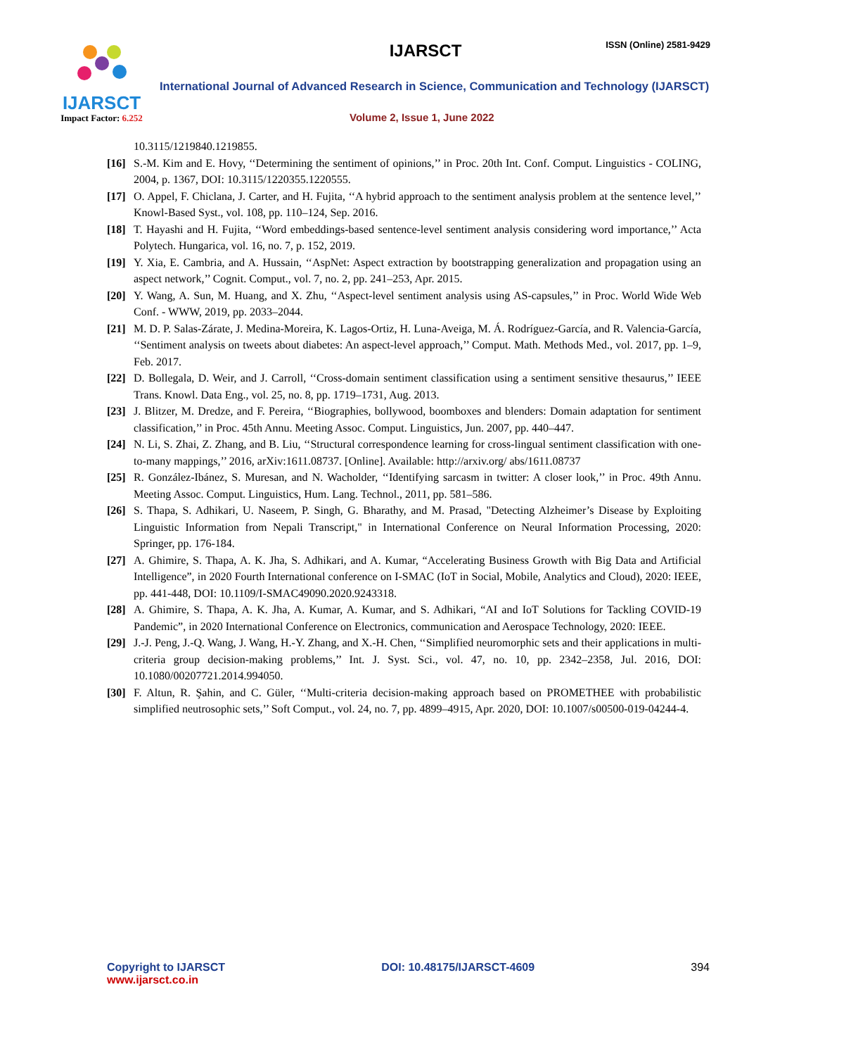IJARSCT
Impact Factor: 6.252
IJARSCT ISSN (Online) 2581-9429
International Journal of Advanced Research in Science, Communication and Technology (IJARSCT)
Volume 2, Issue 1, June 2022
10.3115/1219840.1219855.
[16] S.-M. Kim and E. Hovy, ‘‘Determining the sentiment of opinions,’’ in Proc. 20th Int. Conf. Comput. Linguistics - COLING, 2004, p. 1367, DOI: 10.3115/1220355.1220555.
[17] O. Appel, F. Chiclana, J. Carter, and H. Fujita, ‘‘A hybrid approach to the sentiment analysis problem at the sentence level,’’ Knowl-Based Syst., vol. 108, pp. 110–124, Sep. 2016.
[18] T. Hayashi and H. Fujita, ‘‘Word embeddings-based sentence-level sentiment analysis considering word importance,’’ Acta Polytech. Hungarica, vol. 16, no. 7, p. 152, 2019.
[19] Y. Xia, E. Cambria, and A. Hussain, ‘‘AspNet: Aspect extraction by bootstrapping generalization and propagation using an aspect network,’’ Cognit. Comput., vol. 7, no. 2, pp. 241–253, Apr. 2015.
[20] Y. Wang, A. Sun, M. Huang, and X. Zhu, ‘‘Aspect-level sentiment analysis using AS-capsules,’’ in Proc. World Wide Web Conf. - WWW, 2019, pp. 2033–2044.
[21] M. D. P. Salas-Zárate, J. Medina-Moreira, K. Lagos-Ortiz, H. Luna-Aveiga, M. Á. Rodríguez-García, and R. Valencia-García, ‘‘Sentiment analysis on tweets about diabetes: An aspect-level approach,’’ Comput. Math. Methods Med., vol. 2017, pp. 1–9, Feb. 2017.
[22] D. Bollegala, D. Weir, and J. Carroll, ‘‘Cross-domain sentiment classification using a sentiment sensitive thesaurus,’’ IEEE Trans. Knowl. Data Eng., vol. 25, no. 8, pp. 1719–1731, Aug. 2013.
[23] J. Blitzer, M. Dredze, and F. Pereira, ‘‘Biographies, bollywood, boomboxes and blenders: Domain adaptation for sentiment classification,’’ in Proc. 45th Annu. Meeting Assoc. Comput. Linguistics, Jun. 2007, pp. 440–447.
[24] N. Li, S. Zhai, Z. Zhang, and B. Liu, ‘‘Structural correspondence learning for cross-lingual sentiment classification with one-to-many mappings,’’ 2016, arXiv:1611.08737. [Online]. Available: http://arxiv.org/ abs/1611.08737
[25] R. González-Ibánez, S. Muresan, and N. Wacholder, ‘‘Identifying sarcasm in twitter: A closer look,’’ in Proc. 49th Annu. Meeting Assoc. Comput. Linguistics, Hum. Lang. Technol., 2011, pp. 581–586.
[26] S. Thapa, S. Adhikari, U. Naseem, P. Singh, G. Bharathy, and M. Prasad, "Detecting Alzheimer’s Disease by Exploiting Linguistic Information from Nepali Transcript," in International Conference on Neural Information Processing, 2020: Springer, pp. 176-184.
[27] A. Ghimire, S. Thapa, A. K. Jha, S. Adhikari, and A. Kumar, “Accelerating Business Growth with Big Data and Artificial Intelligence”, in 2020 Fourth International conference on I-SMAC (IoT in Social, Mobile, Analytics and Cloud), 2020: IEEE, pp. 441-448, DOI: 10.1109/I-SMAC49090.2020.9243318.
[28] A. Ghimire, S. Thapa, A. K. Jha, A. Kumar, A. Kumar, and S. Adhikari, “AI and IoT Solutions for Tackling COVID-19 Pandemic”, in 2020 International Conference on Electronics, communication and Aerospace Technology, 2020: IEEE.
[29] J.-J. Peng, J.-Q. Wang, J. Wang, H.-Y. Zhang, and X.-H. Chen, ‘‘Simplified neuromorphic sets and their applications in multi-criteria group decision-making problems,’’ Int. J. Syst. Sci., vol. 47, no. 10, pp. 2342–2358, Jul. 2016, DOI: 10.1080/00207721.2014.994050.
[30] F. Altun, R. Şahin, and C. Güler, ‘‘Multi-criteria decision-making approach based on PROMETHEE with probabilistic simplified neutrosophic sets,’’ Soft Comput., vol. 24, no. 7, pp. 4899–4915, Apr. 2020, DOI: 10.1007/s00500-019-04244-4.
Copyright to IJARSCT
www.ijarsct.co.in
DOI: 10.48175/IJARSCT-4609 394